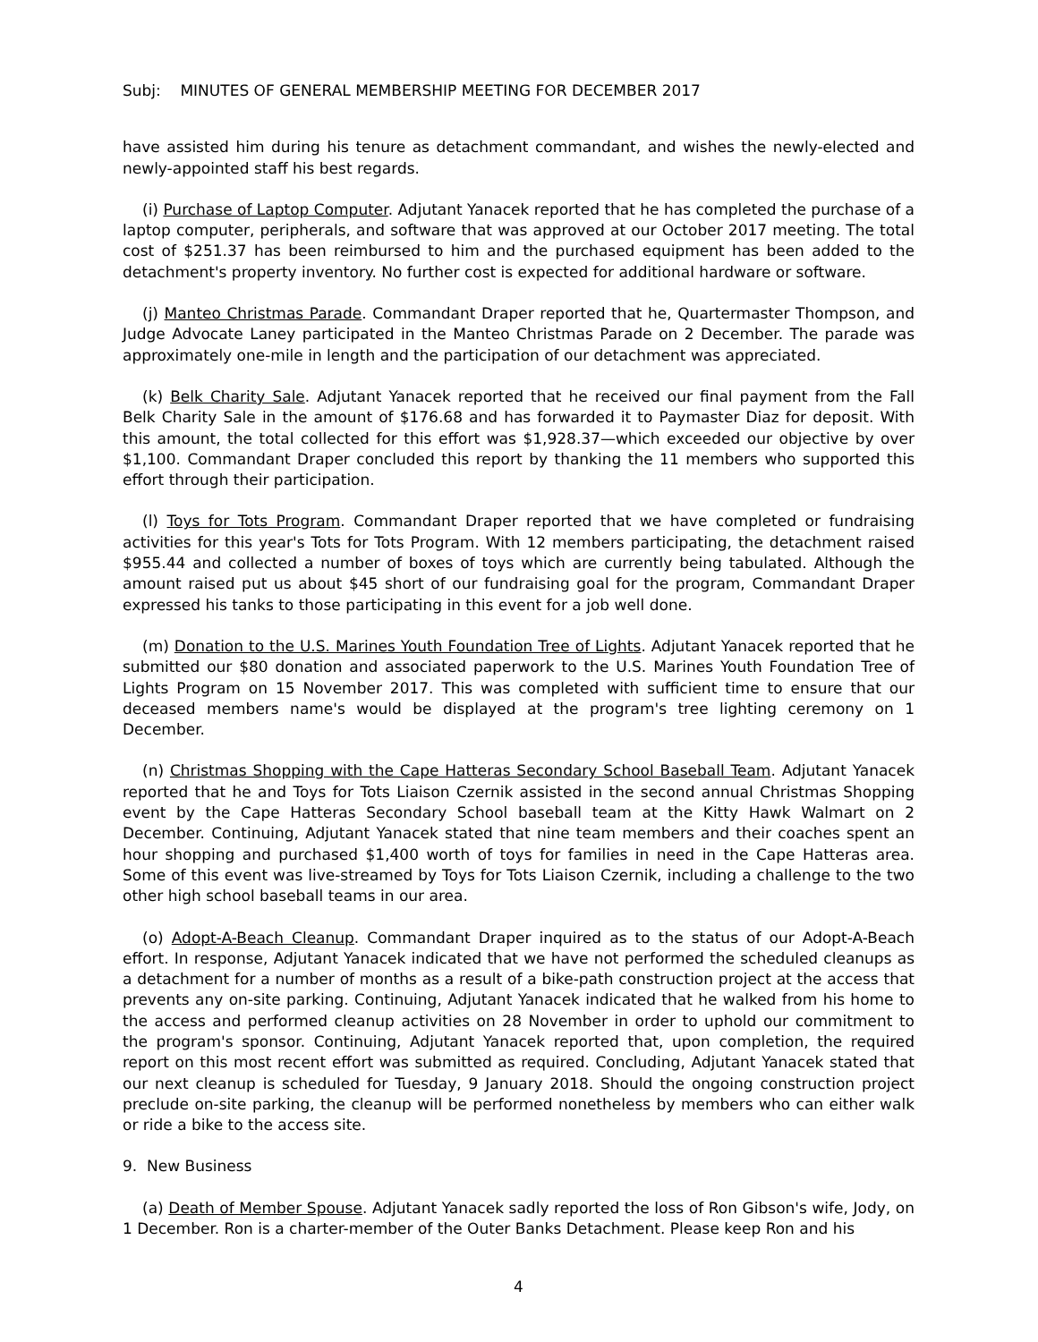Subj: MINUTES OF GENERAL MEMBERSHIP MEETING FOR DECEMBER 2017
have assisted him during his tenure as detachment commandant, and wishes the newly-elected and newly-appointed staff his best regards.
(i) Purchase of Laptop Computer. Adjutant Yanacek reported that he has completed the purchase of a laptop computer, peripherals, and software that was approved at our October 2017 meeting. The total cost of $251.37 has been reimbursed to him and the purchased equipment has been added to the detachment's property inventory. No further cost is expected for additional hardware or software.
(j) Manteo Christmas Parade. Commandant Draper reported that he, Quartermaster Thompson, and Judge Advocate Laney participated in the Manteo Christmas Parade on 2 December. The parade was approximately one-mile in length and the participation of our detachment was appreciated.
(k) Belk Charity Sale. Adjutant Yanacek reported that he received our final payment from the Fall Belk Charity Sale in the amount of $176.68 and has forwarded it to Paymaster Diaz for deposit. With this amount, the total collected for this effort was $1,928.37—which exceeded our objective by over $1,100. Commandant Draper concluded this report by thanking the 11 members who supported this effort through their participation.
(l) Toys for Tots Program. Commandant Draper reported that we have completed or fundraising activities for this year's Tots for Tots Program. With 12 members participating, the detachment raised $955.44 and collected a number of boxes of toys which are currently being tabulated. Although the amount raised put us about $45 short of our fundraising goal for the program, Commandant Draper expressed his tanks to those participating in this event for a job well done.
(m) Donation to the U.S. Marines Youth Foundation Tree of Lights. Adjutant Yanacek reported that he submitted our $80 donation and associated paperwork to the U.S. Marines Youth Foundation Tree of Lights Program on 15 November 2017. This was completed with sufficient time to ensure that our deceased members name's would be displayed at the program's tree lighting ceremony on 1 December.
(n) Christmas Shopping with the Cape Hatteras Secondary School Baseball Team. Adjutant Yanacek reported that he and Toys for Tots Liaison Czernik assisted in the second annual Christmas Shopping event by the Cape Hatteras Secondary School baseball team at the Kitty Hawk Walmart on 2 December. Continuing, Adjutant Yanacek stated that nine team members and their coaches spent an hour shopping and purchased $1,400 worth of toys for families in need in the Cape Hatteras area. Some of this event was live-streamed by Toys for Tots Liaison Czernik, including a challenge to the two other high school baseball teams in our area.
(o) Adopt-A-Beach Cleanup. Commandant Draper inquired as to the status of our Adopt-A-Beach effort. In response, Adjutant Yanacek indicated that we have not performed the scheduled cleanups as a detachment for a number of months as a result of a bike-path construction project at the access that prevents any on-site parking. Continuing, Adjutant Yanacek indicated that he walked from his home to the access and performed cleanup activities on 28 November in order to uphold our commitment to the program's sponsor. Continuing, Adjutant Yanacek reported that, upon completion, the required report on this most recent effort was submitted as required. Concluding, Adjutant Yanacek stated that our next cleanup is scheduled for Tuesday, 9 January 2018. Should the ongoing construction project preclude on-site parking, the cleanup will be performed nonetheless by members who can either walk or ride a bike to the access site.
9. New Business
(a) Death of Member Spouse. Adjutant Yanacek sadly reported the loss of Ron Gibson's wife, Jody, on 1 December. Ron is a charter-member of the Outer Banks Detachment. Please keep Ron and his
4